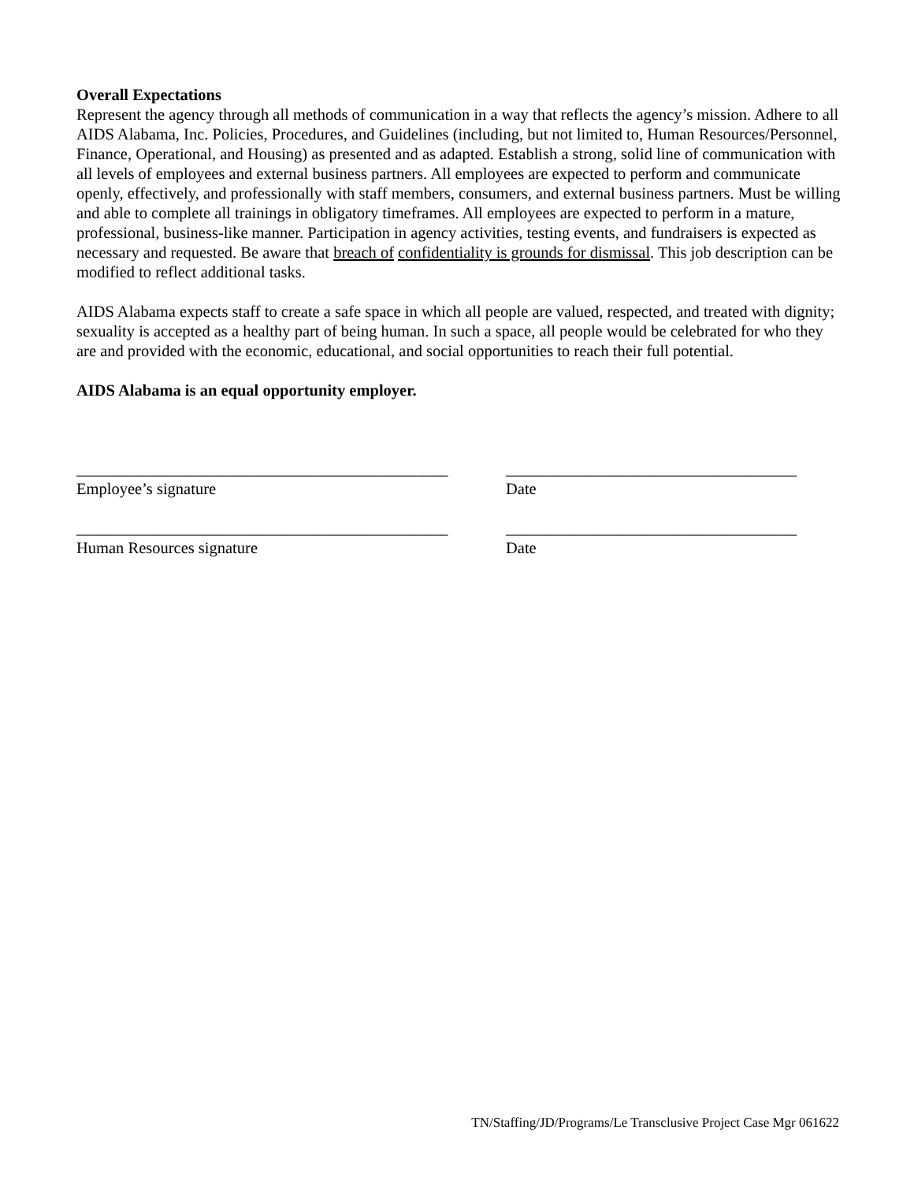Overall Expectations
Represent the agency through all methods of communication in a way that reflects the agency’s mission. Adhere to all AIDS Alabama, Inc. Policies, Procedures, and Guidelines (including, but not limited to, Human Resources/Personnel, Finance, Operational, and Housing) as presented and as adapted. Establish a strong, solid line of communication with all levels of employees and external business partners. All employees are expected to perform and communicate openly, effectively, and professionally with staff members, consumers, and external business partners. Must be willing and able to complete all trainings in obligatory timeframes. All employees are expected to perform in a mature, professional, business-like manner. Participation in agency activities, testing events, and fundraisers is expected as necessary and requested. Be aware that breach of confidentiality is grounds for dismissal. This job description can be modified to reflect additional tasks.
AIDS Alabama expects staff to create a safe space in which all people are valued, respected, and treated with dignity; sexuality is accepted as a healthy part of being human. In such a space, all people would be celebrated for who they are and provided with the economic, educational, and social opportunities to reach their full potential.
AIDS Alabama is an equal opportunity employer.
______________________________________________
____________________________________
Employee’s signature
Date
______________________________________________
____________________________________
Human Resources signature
Date
TN/Staffing/JD/Programs/Le Transclusive Project Case Mgr 061622